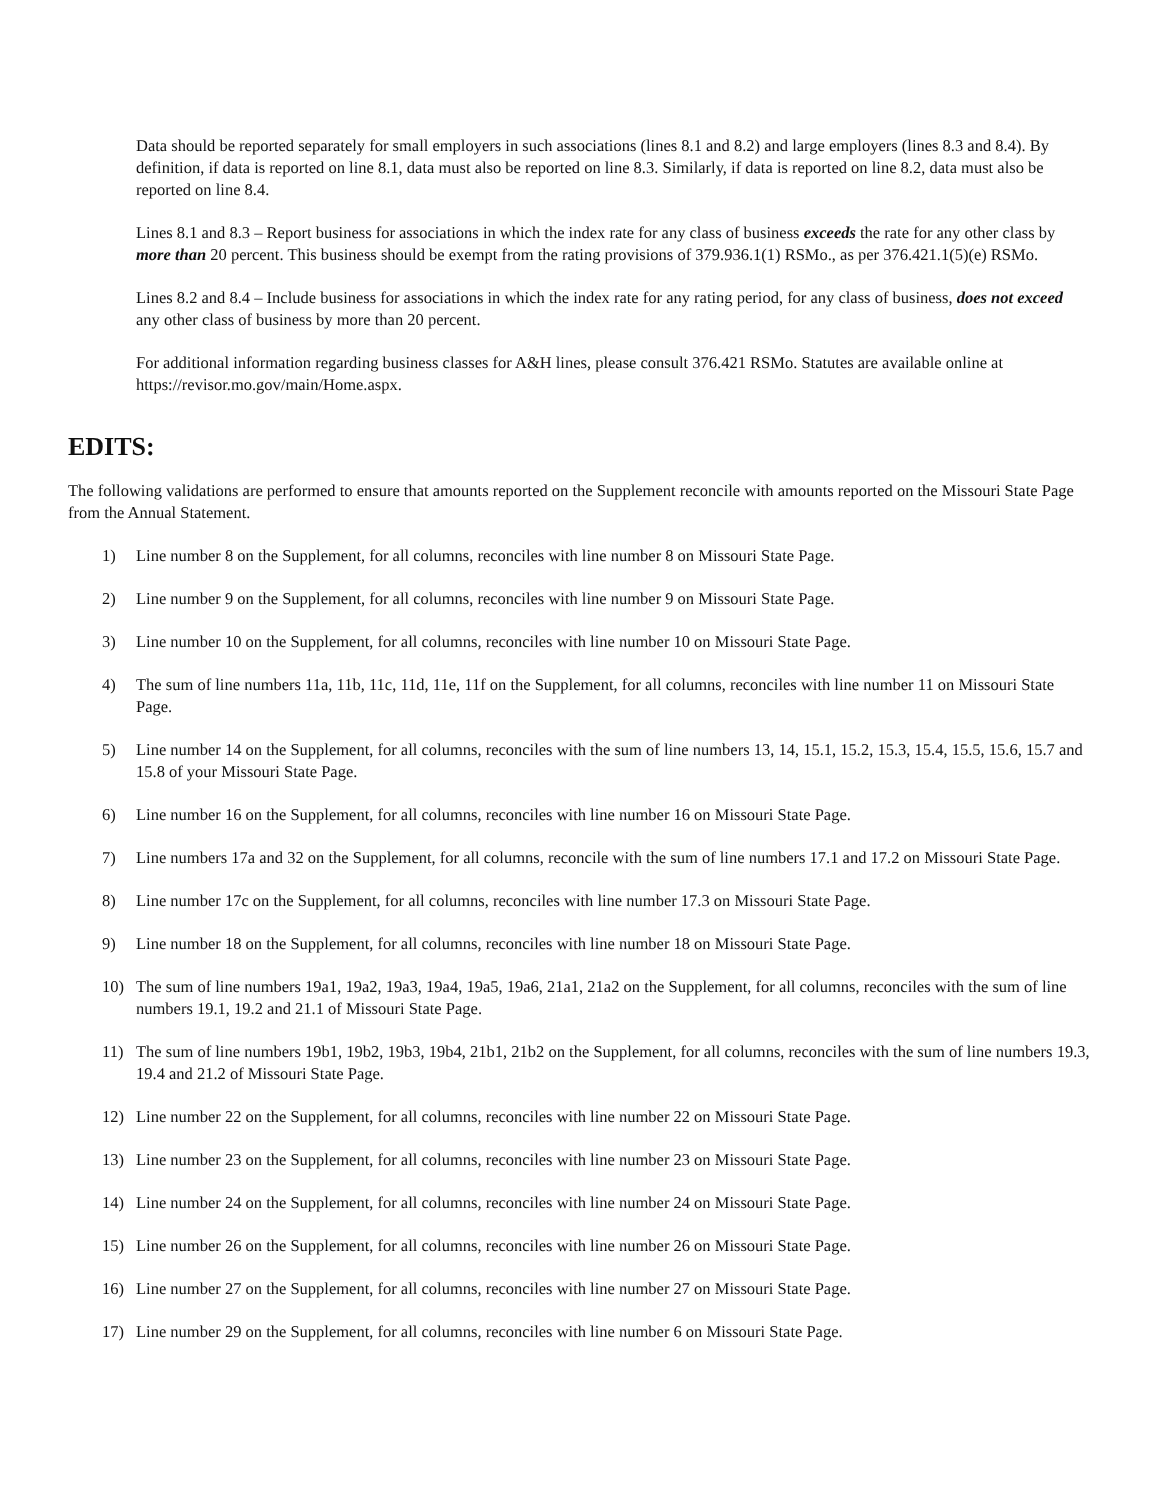Data should be reported separately for small employers in such associations (lines 8.1 and 8.2) and large employers (lines 8.3 and 8.4). By definition, if data is reported on line 8.1, data must also be reported on line 8.3. Similarly, if data is reported on line 8.2, data must also be reported on line 8.4.
Lines 8.1 and 8.3 – Report business for associations in which the index rate for any class of business exceeds the rate for any other class by more than 20 percent. This business should be exempt from the rating provisions of 379.936.1(1) RSMo., as per 376.421.1(5)(e) RSMo.
Lines 8.2 and 8.4 – Include business for associations in which the index rate for any rating period, for any class of business, does not exceed any other class of business by more than 20 percent.
For additional information regarding business classes for A&H lines, please consult 376.421 RSMo. Statutes are available online at https://revisor.mo.gov/main/Home.aspx.
EDITS:
The following validations are performed to ensure that amounts reported on the Supplement reconcile with amounts reported on the Missouri State Page from the Annual Statement.
1) Line number 8 on the Supplement, for all columns, reconciles with line number 8 on Missouri State Page.
2) Line number 9 on the Supplement, for all columns, reconciles with line number 9 on Missouri State Page.
3) Line number 10 on the Supplement, for all columns, reconciles with line number 10 on Missouri State Page.
4) The sum of line numbers 11a, 11b, 11c, 11d, 11e, 11f on the Supplement, for all columns, reconciles with line number 11 on Missouri State Page.
5) Line number 14 on the Supplement, for all columns, reconciles with the sum of line numbers 13, 14, 15.1, 15.2, 15.3, 15.4, 15.5, 15.6, 15.7 and 15.8 of your Missouri State Page.
6) Line number 16 on the Supplement, for all columns, reconciles with line number 16 on Missouri State Page.
7) Line numbers 17a and 32 on the Supplement, for all columns, reconcile with the sum of line numbers 17.1 and 17.2 on Missouri State Page.
8) Line number 17c on the Supplement, for all columns, reconciles with line number 17.3 on Missouri State Page.
9) Line number 18 on the Supplement, for all columns, reconciles with line number 18 on Missouri State Page.
10) The sum of line numbers 19a1, 19a2, 19a3, 19a4, 19a5, 19a6, 21a1, 21a2 on the Supplement, for all columns, reconciles with the sum of line numbers 19.1, 19.2 and 21.1 of Missouri State Page.
11) The sum of line numbers 19b1, 19b2, 19b3, 19b4, 21b1, 21b2 on the Supplement, for all columns, reconciles with the sum of line numbers 19.3, 19.4 and 21.2 of Missouri State Page.
12) Line number 22 on the Supplement, for all columns, reconciles with line number 22 on Missouri State Page.
13) Line number 23 on the Supplement, for all columns, reconciles with line number 23 on Missouri State Page.
14) Line number 24 on the Supplement, for all columns, reconciles with line number 24 on Missouri State Page.
15) Line number 26 on the Supplement, for all columns, reconciles with line number 26 on Missouri State Page.
16) Line number 27 on the Supplement, for all columns, reconciles with line number 27 on Missouri State Page.
17) Line number 29 on the Supplement, for all columns, reconciles with line number 6 on Missouri State Page.